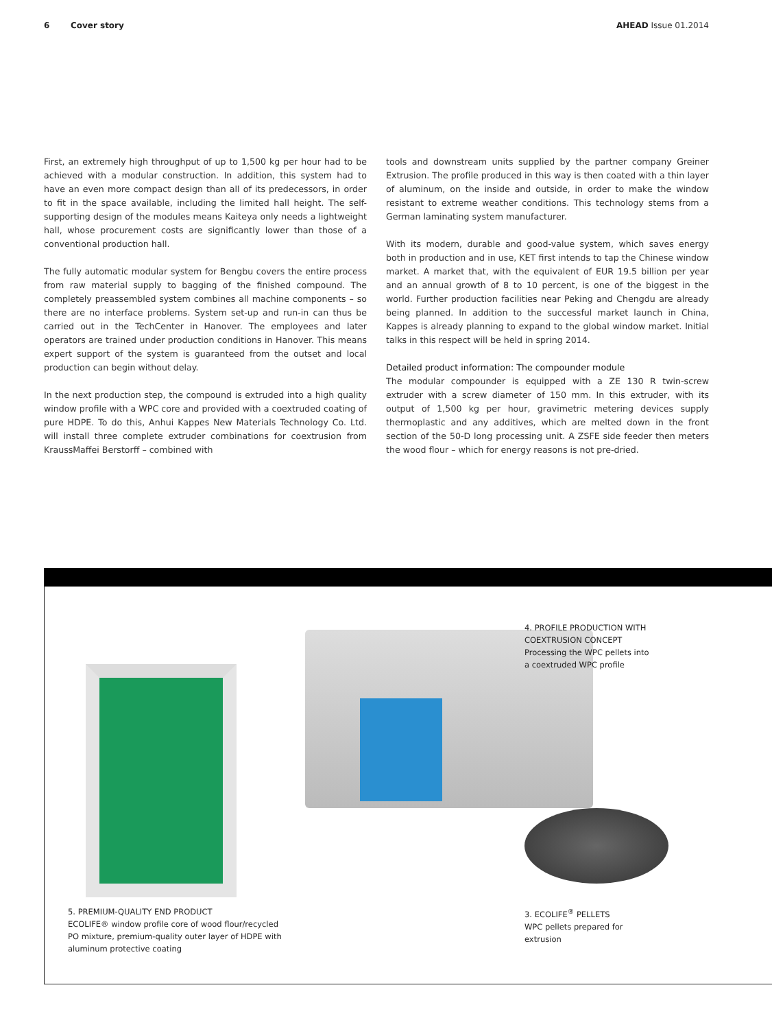6 Cover story AHEAD Issue 01.2014
First, an extremely high throughput of up to 1,500 kg per hour had to be achieved with a modular construction. In addition, this system had to have an even more compact design than all of its predecessors, in order to fit in the space available, including the limited hall height. The self-supporting design of the modules means Kaiteya only needs a lightweight hall, whose procurement costs are significantly lower than those of a conventional production hall.
The fully automatic modular system for Bengbu covers the entire process from raw material supply to bagging of the finished compound. The completely preassembled system combines all machine components – so there are no interface problems. System set-up and run-in can thus be carried out in the TechCenter in Hanover. The employees and later operators are trained under production conditions in Hanover. This means expert support of the system is guaranteed from the outset and local production can begin without delay.
In the next production step, the compound is extruded into a high quality window profile with a WPC core and provided with a coextruded coating of pure HDPE. To do this, Anhui Kappes New Materials Technology Co. Ltd. will install three complete extruder combinations for coextrusion from KraussMaffei Berstorff – combined with
tools and downstream units supplied by the partner company Greiner Extrusion. The profile produced in this way is then coated with a thin layer of aluminum, on the inside and outside, in order to make the window resistant to extreme weather conditions. This technology stems from a German laminating system manufacturer.
With its modern, durable and good-value system, which saves energy both in production and in use, KET first intends to tap the Chinese window market. A market that, with the equivalent of EUR 19.5 billion per year and an annual growth of 8 to 10 percent, is one of the biggest in the world. Further production facilities near Peking and Chengdu are already being planned. In addition to the successful market launch in China, Kappes is already planning to expand to the global window market. Initial talks in this respect will be held in spring 2014.
Detailed product information: The compounder module
The modular compounder is equipped with a ZE 130 R twin-screw extruder with a screw diameter of 150 mm. In this extruder, with its output of 1,500 kg per hour, gravimetric metering devices supply thermoplastic and any additives, which are melted down in the front section of the 50-D long processing unit. A ZSFE side feeder then meters the wood flour – which for energy reasons is not pre-dried.
4. PROFILE PRODUCTION WITH
COEXTRUSION CONCEPT
Processing the WPC pellets into
a coextruded WPC profile
5. PREMIUM-QUALITY END PRODUCT
ECOLIFE® window profile core of wood flour/recycled
PO mixture, premium-quality outer layer of HDPE with
aluminum protective coating
3. ECOLIFE<sup>®</sup> PELLETS
WPC pellets prepared for
extrusion